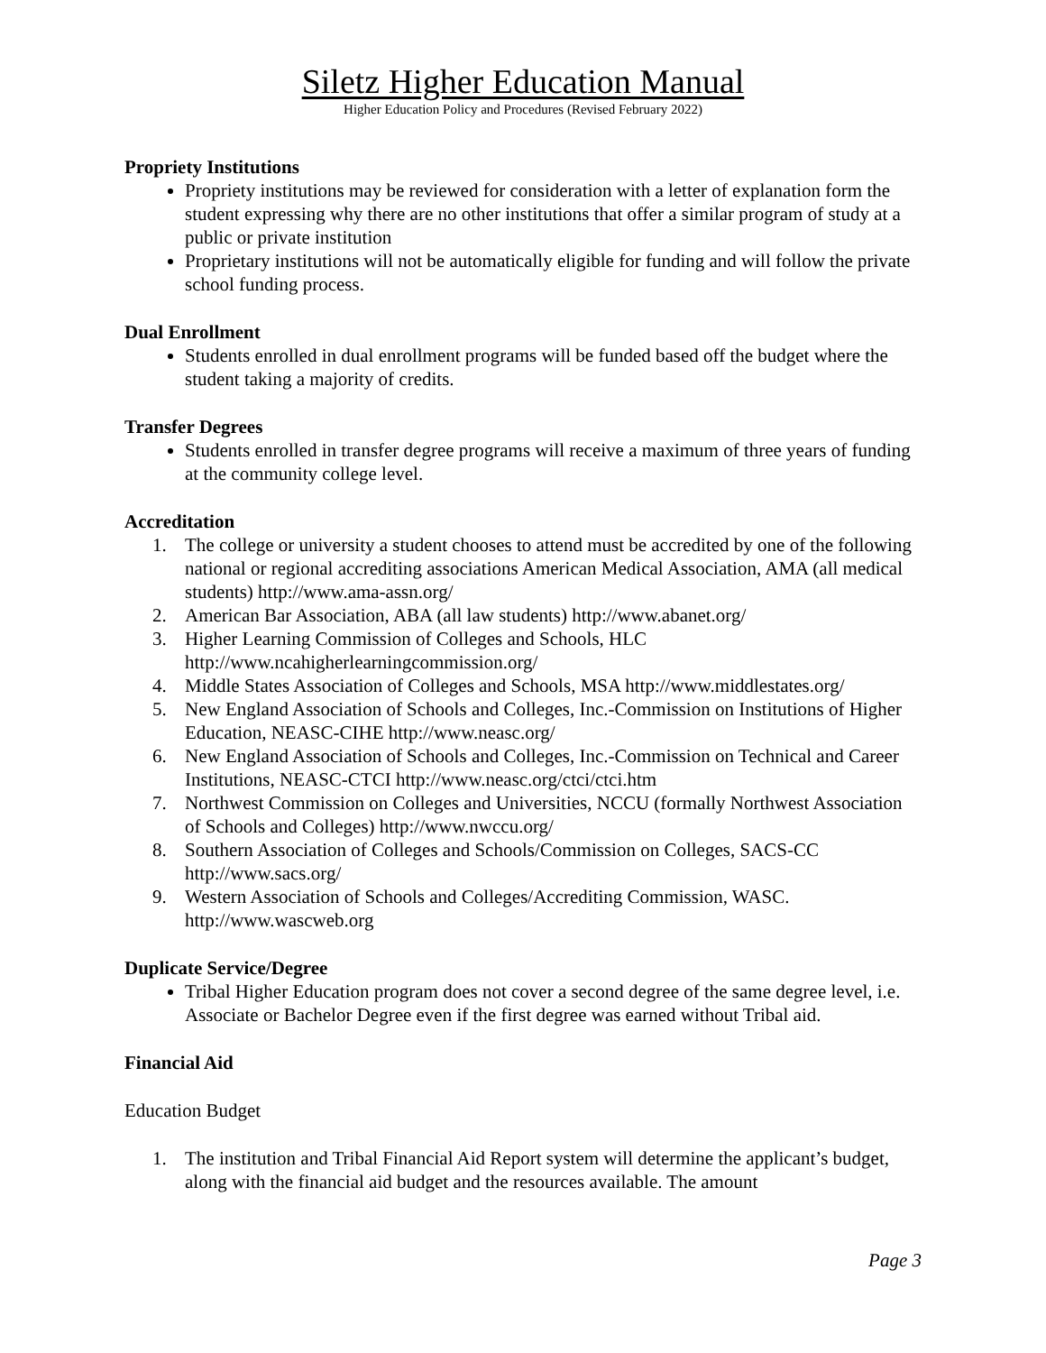Siletz Higher Education Manual
Higher Education Policy and Procedures (Revised February 2022)
Propriety Institutions
Propriety institutions may be reviewed for consideration with a letter of explanation form the student expressing why there are no other institutions that offer a similar program of study at a public or private institution
Proprietary institutions will not be automatically eligible for funding and will follow the private school funding process.
Dual Enrollment
Students enrolled in dual enrollment programs will be funded based off the budget where the student taking a majority of credits.
Transfer Degrees
Students enrolled in transfer degree programs will receive a maximum of three years of funding at the community college level.
Accreditation
1. The college or university a student chooses to attend must be accredited by one of the following national or regional accrediting associations American Medical Association, AMA (all medical students) http://www.ama-assn.org/
2. American Bar Association, ABA (all law students) http://www.abanet.org/
3. Higher Learning Commission of Colleges and Schools, HLC http://www.ncahigherlearningcommission.org/
4. Middle States Association of Colleges and Schools, MSA http://www.middlestates.org/
5. New England Association of Schools and Colleges, Inc.-Commission on Institutions of Higher Education, NEASC-CIHE http://www.neasc.org/
6. New England Association of Schools and Colleges, Inc.-Commission on Technical and Career Institutions, NEASC-CTCI http://www.neasc.org/ctci/ctci.htm
7. Northwest Commission on Colleges and Universities, NCCU (formally Northwest Association of Schools and Colleges) http://www.nwccu.org/
8. Southern Association of Colleges and Schools/Commission on Colleges, SACS-CC http://www.sacs.org/
9. Western Association of Schools and Colleges/Accrediting Commission, WASC. http://www.wascweb.org
Duplicate Service/Degree
Tribal Higher Education program does not cover a second degree of the same degree level, i.e. Associate or Bachelor Degree even if the first degree was earned without Tribal aid.
Financial Aid
Education Budget
1. The institution and Tribal Financial Aid Report system will determine the applicant’s budget, along with the financial aid budget and the resources available. The amount
Page 3